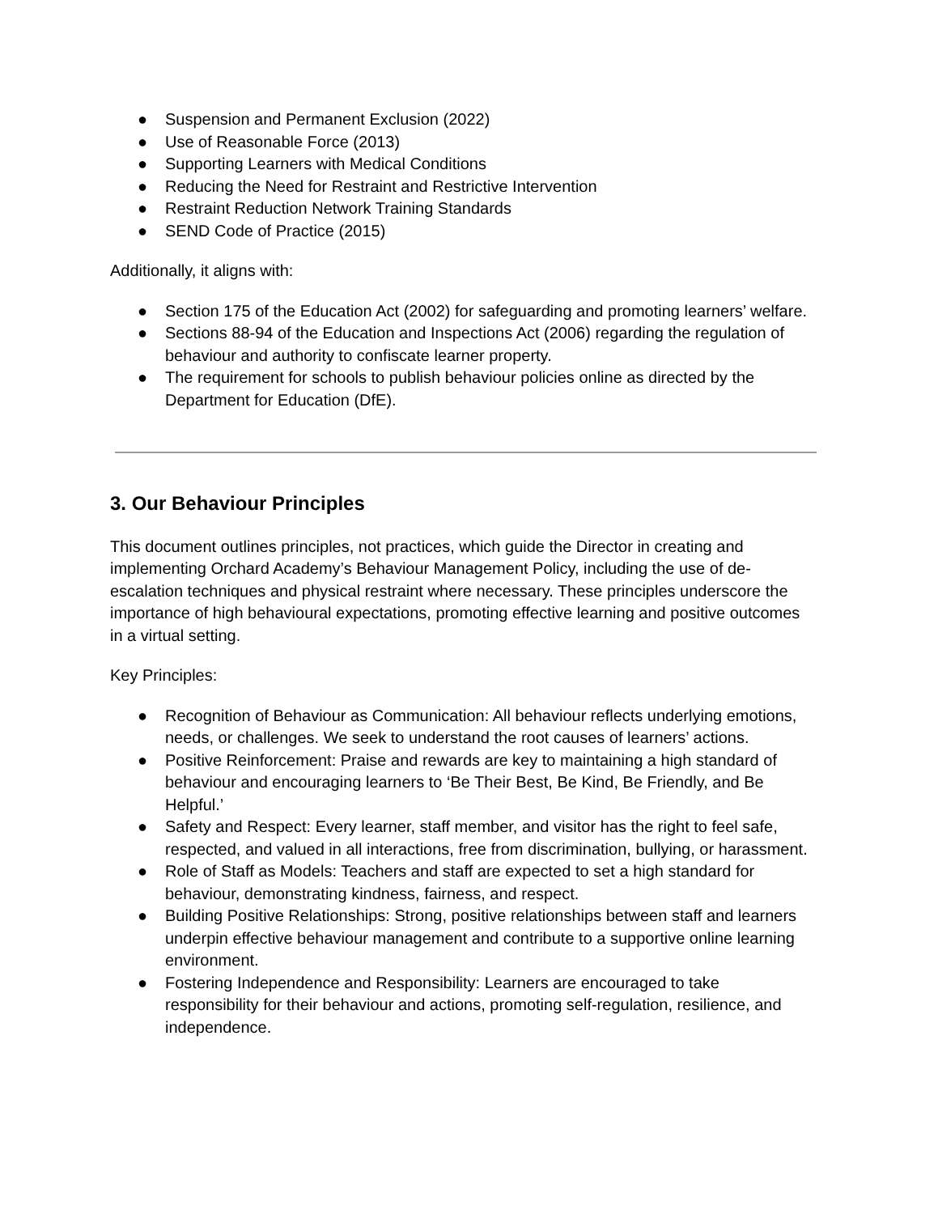● Suspension and Permanent Exclusion (2022)
● Use of Reasonable Force (2013)
● Supporting Learners with Medical Conditions
● Reducing the Need for Restraint and Restrictive Intervention
● Restraint Reduction Network Training Standards
● SEND Code of Practice (2015)
Additionally, it aligns with:
● Section 175 of the Education Act (2002) for safeguarding and promoting learners’ welfare.
● Sections 88-94 of the Education and Inspections Act (2006) regarding the regulation of behaviour and authority to confiscate learner property.
● The requirement for schools to publish behaviour policies online as directed by the Department for Education (DfE).
3. Our Behaviour Principles
This document outlines principles, not practices, which guide the Director in creating and implementing Orchard Academy’s Behaviour Management Policy, including the use of de-escalation techniques and physical restraint where necessary. These principles underscore the importance of high behavioural expectations, promoting effective learning and positive outcomes in a virtual setting.
Key Principles:
● Recognition of Behaviour as Communication: All behaviour reflects underlying emotions, needs, or challenges. We seek to understand the root causes of learners’ actions.
● Positive Reinforcement: Praise and rewards are key to maintaining a high standard of behaviour and encouraging learners to ‘Be Their Best, Be Kind, Be Friendly, and Be Helpful.’
● Safety and Respect: Every learner, staff member, and visitor has the right to feel safe, respected, and valued in all interactions, free from discrimination, bullying, or harassment.
● Role of Staff as Models: Teachers and staff are expected to set a high standard for behaviour, demonstrating kindness, fairness, and respect.
● Building Positive Relationships: Strong, positive relationships between staff and learners underpin effective behaviour management and contribute to a supportive online learning environment.
● Fostering Independence and Responsibility: Learners are encouraged to take responsibility for their behaviour and actions, promoting self-regulation, resilience, and independence.